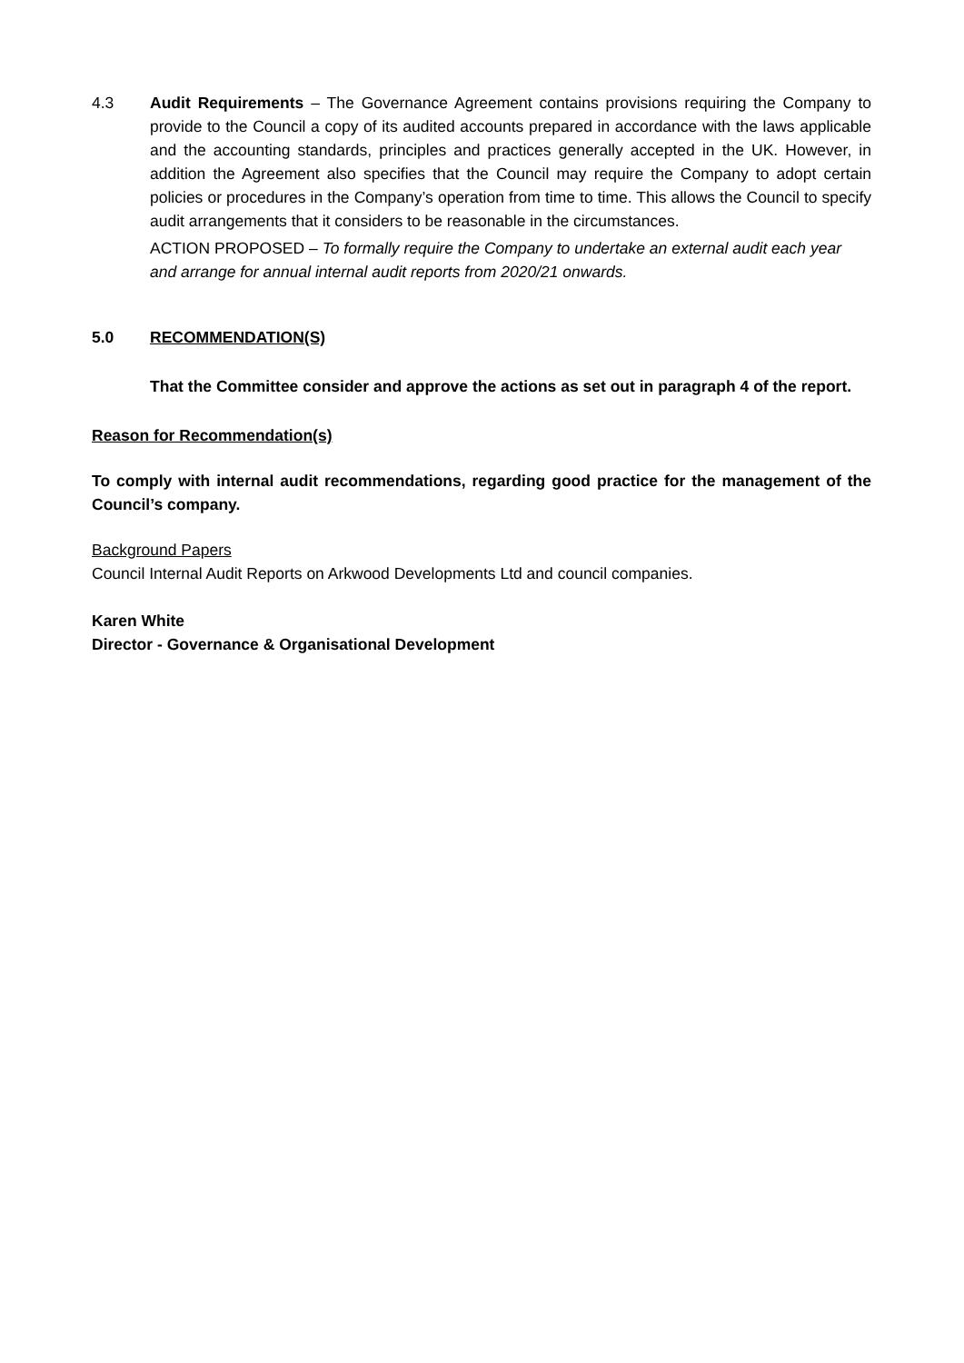4.3 Audit Requirements – The Governance Agreement contains provisions requiring the Company to provide to the Council a copy of its audited accounts prepared in accordance with the laws applicable and the accounting standards, principles and practices generally accepted in the UK. However, in addition the Agreement also specifies that the Council may require the Company to adopt certain policies or procedures in the Company’s operation from time to time. This allows the Council to specify audit arrangements that it considers to be reasonable in the circumstances.
ACTION PROPOSED – To formally require the Company to undertake an external audit each year and arrange for annual internal audit reports from 2020/21 onwards.
5.0 RECOMMENDATION(S)
That the Committee consider and approve the actions as set out in paragraph 4 of the report.
Reason for Recommendation(s)
To comply with internal audit recommendations, regarding good practice for the management of the Council’s company.
Background Papers
Council Internal Audit Reports on Arkwood Developments Ltd and council companies.
Karen White
Director - Governance & Organisational Development